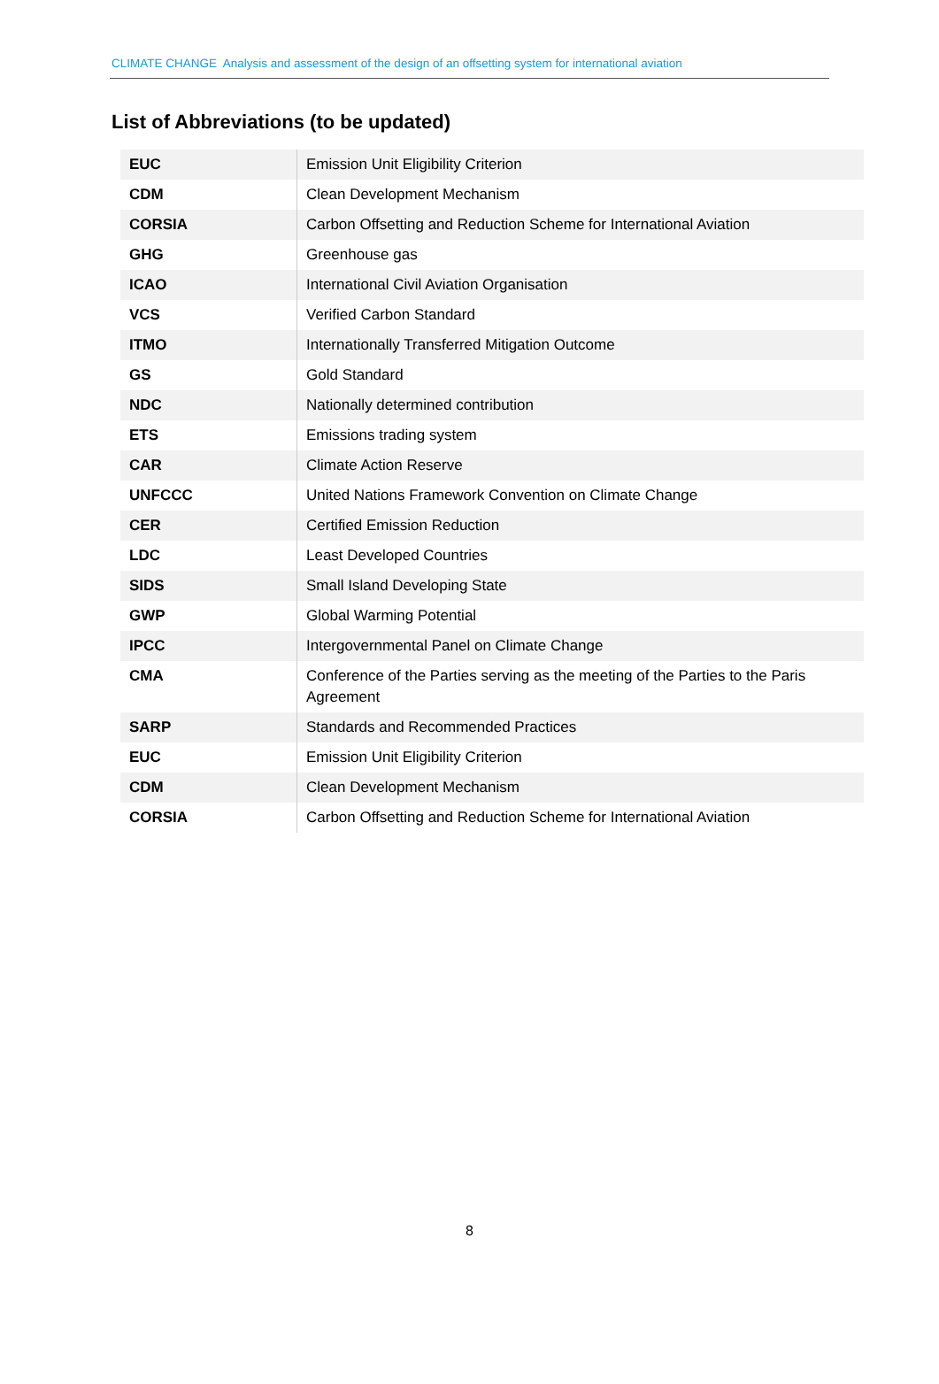CLIMATE CHANGE Analysis and assessment of the design of an offsetting system for international aviation
List of Abbreviations (to be updated)
| EUC | Emission Unit Eligibility Criterion |
| CDM | Clean Development Mechanism |
| CORSIA | Carbon Offsetting and Reduction Scheme for International Aviation |
| GHG | Greenhouse gas |
| ICAO | International Civil Aviation Organisation |
| VCS | Verified Carbon Standard |
| ITMO | Internationally Transferred Mitigation Outcome |
| GS | Gold Standard |
| NDC | Nationally determined contribution |
| ETS | Emissions trading system |
| CAR | Climate Action Reserve |
| UNFCCC | United Nations Framework Convention on Climate Change |
| CER | Certified Emission Reduction |
| LDC | Least Developed Countries |
| SIDS | Small Island Developing State |
| GWP | Global Warming Potential |
| IPCC | Intergovernmental Panel on Climate Change |
| CMA | Conference of the Parties serving as the meeting of the Parties to the Paris Agreement |
| SARP | Standards and Recommended Practices |
| EUC | Emission Unit Eligibility Criterion |
| CDM | Clean Development Mechanism |
| CORSIA | Carbon Offsetting and Reduction Scheme for International Aviation |
8